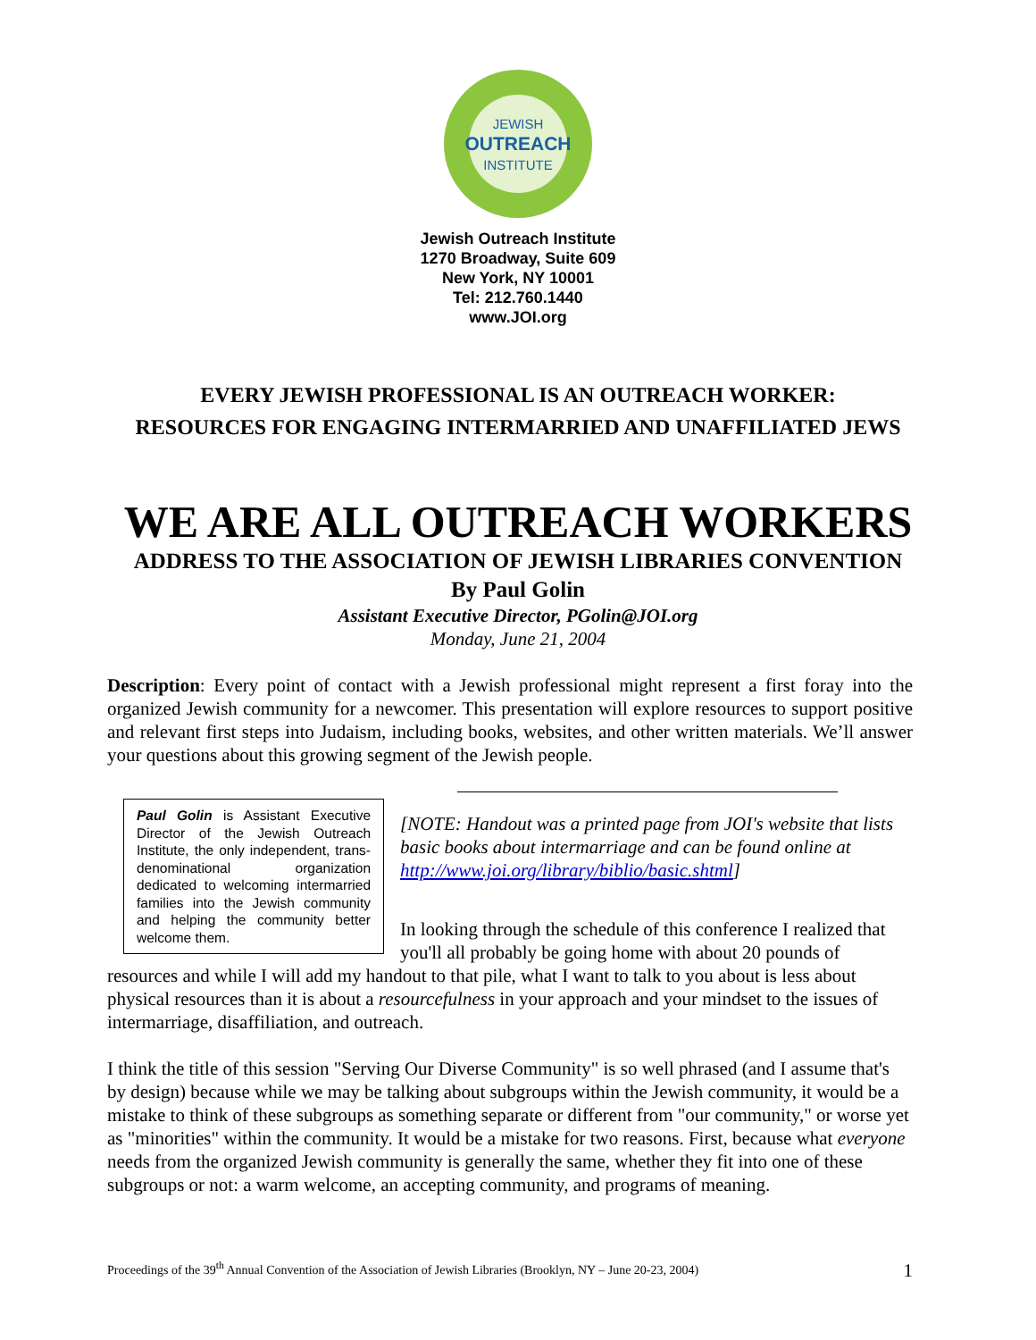JEWISH
OUTREACH
INSTITUTE
Jewish Outreach Institute
1270 Broadway, Suite 609
New York, NY 10001
Tel: 212.760.1440
www.JOI.org
EVERY JEWISH PROFESSIONAL IS AN OUTREACH WORKER:
RESOURCES FOR ENGAGING INTERMARRIED AND UNAFFILIATED JEWS
WE ARE ALL OUTREACH WORKERS
ADDRESS TO THE ASSOCIATION OF JEWISH LIBRARIES CONVENTION
By Paul Golin
Assistant Executive Director, PGolin@JOI.org
Monday, June 21, 2004
Description: Every point of contact with a Jewish professional might represent a first foray into the organized Jewish community for a newcomer. This presentation will explore resources to support positive and relevant first steps into Judaism, including books, websites, and other written materials. We’ll answer your questions about this growing segment of the Jewish people.
Paul Golin is Assistant Executive Director of the Jewish Outreach Institute, the only independent, trans-denominational organization dedicated to welcoming intermarried families into the Jewish community and helping the community better welcome them.
[NOTE: Handout was a printed page from JOI's website that lists basic books about intermarriage and can be found online at http://www.joi.org/library/biblio/basic.shtml]
In looking through the schedule of this conference I realized that you'll all probably be going home with about 20 pounds of resources and while I will add my handout to that pile, what I want to talk to you about is less about physical resources than it is about a resourcefulness in your approach and your mindset to the issues of intermarriage, disaffiliation, and outreach.
I think the title of this session "Serving Our Diverse Community" is so well phrased (and I assume that's by design) because while we may be talking about subgroups within the Jewish community, it would be a mistake to think of these subgroups as something separate or different from "our community," or worse yet as "minorities" within the community. It would be a mistake for two reasons. First, because what everyone needs from the organized Jewish community is generally the same, whether they fit into one of these subgroups or not: a warm welcome, an accepting community, and programs of meaning.
Proceedings of the 39<sup>th</sup> Annual Convention of the Association of Jewish Libraries (Brooklyn, NY – June 20-23, 2004) 1